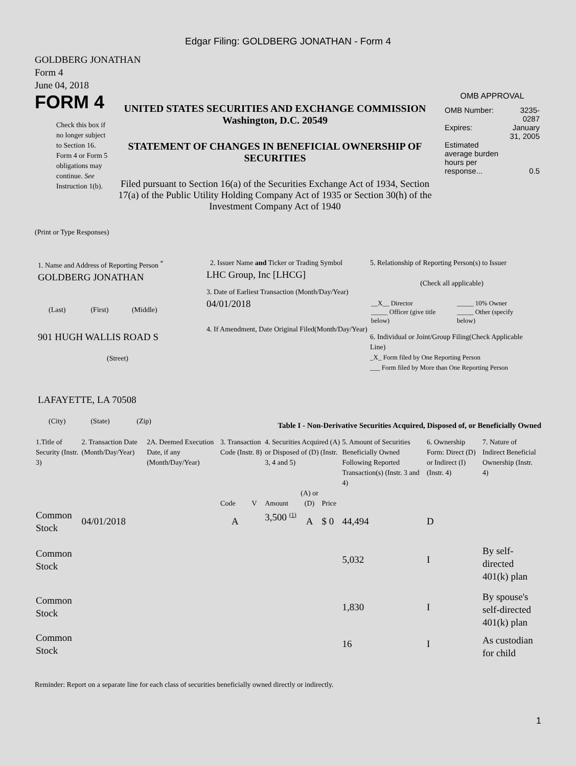Edgar Filing: GOLDBERG JONATHAN - Form 4
GOLDBERG JONATHAN
Form 4
June 04, 2018
FORM 4
Check this box if no longer subject to Section 16. Form 4 or Form 5 obligations may continue. See Instruction 1(b).
UNITED STATES SECURITIES AND EXCHANGE COMMISSION
Washington, D.C. 20549
STATEMENT OF CHANGES IN BENEFICIAL OWNERSHIP OF SECURITIES
Filed pursuant to Section 16(a) of the Securities Exchange Act of 1934, Section 17(a) of the Public Utility Holding Company Act of 1935 or Section 30(h) of the Investment Company Act of 1940
OMB APPROVAL
| OMB Number: | 3235-0287 |
| Expires: | January 31, 2005 |
| Estimated average burden hours per response... | 0.5 |
(Print or Type Responses)
1. Name and Address of Reporting Person <sup>*</sup>
GOLDBERG JONATHAN
(Last) (First) (Middle)
901 HUGH WALLIS ROAD S
(Street)
LAFAYETTE, LA 70508
(City) (State) (Zip)
2. Issuer Name and Ticker or Trading Symbol
LHC Group, Inc [LHCG]
3. Date of Earliest Transaction (Month/Day/Year)
04/01/2018
4. If Amendment, Date Original Filed(Month/Day/Year)
5. Relationship of Reporting Person(s) to Issuer
(Check all applicable)
| __X__ Director _____ Officer (give title below) | _____ 10% Owner _____ Other (specify below) |
6. Individual or Joint/Group Filing(Check Applicable Line)
_X_ Form filed by One Reporting Person
___ Form filed by More than One Reporting Person
Table I - Non-Derivative Securities Acquired, Disposed of, or Beneficially Owned
| 1.Title of Security (Instr. 3) | 2. Transaction Date (Month/Day/Year) | 2A. Deemed Execution Date, if any (Month/Day/Year) | 3. Transaction Code (Instr. 8) | | 4. Securities Acquired (A) or Disposed of (D) (Instr. 3, 4 and 5) | | | 5. Amount of Securities Beneficially Owned Following Reported Transaction(s) (Instr. 3 and 4) | 6. Ownership Form: Direct (D) or Indirect (I) (Instr. 4) | 7. Nature of Indirect Beneficial Ownership (Instr. 4) |
| --- | --- | --- | --- | --- | --- | --- | --- | --- | --- | --- |
| | | | Code | V | Amount | (A) or (D) | Price | | | |
| Common Stock | 04/01/2018 | | A | | 3,500 <sup>(1)</sup> | A | $ 0 | 44,494 | D | |
| Common Stock | | | | | | | | 5,032 | I | By self-directed 401(k) plan |
| Common Stock | | | | | | | | 1,830 | I | By spouse's self-directed 401(k) plan |
| Common Stock | | | | | | | | 16 | I | As custodian for child |
Reminder: Report on a separate line for each class of securities beneficially owned directly or indirectly.
1